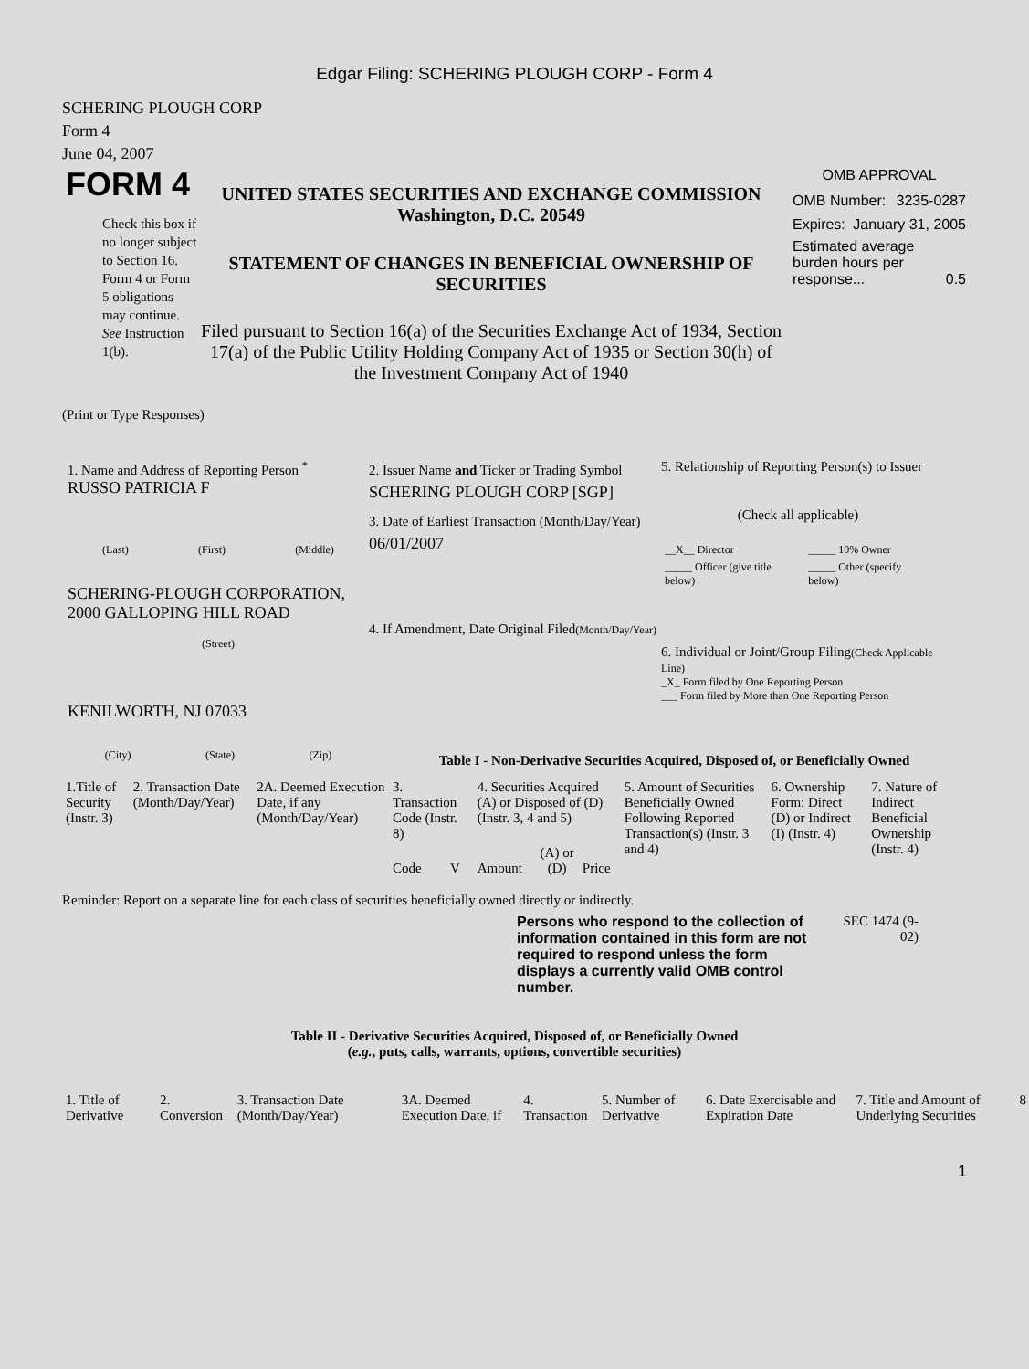Edgar Filing: SCHERING PLOUGH CORP - Form 4
SCHERING PLOUGH CORP
Form 4
June 04, 2007
FORM 4
Check this box if no longer subject to Section 16. Form 4 or Form 5 obligations may continue. See Instruction 1(b).
UNITED STATES SECURITIES AND EXCHANGE COMMISSION
Washington, D.C. 20549
STATEMENT OF CHANGES IN BENEFICIAL OWNERSHIP OF SECURITIES
Filed pursuant to Section 16(a) of the Securities Exchange Act of 1934, Section 17(a) of the Public Utility Holding Company Act of 1935 or Section 30(h) of the Investment Company Act of 1940
OMB APPROVAL
OMB Number: 3235-0287
Expires: January 31, 2005
Estimated average burden hours per response... 0.5
(Print or Type Responses)
1. Name and Address of Reporting Person <sup>*</sup>
RUSSO PATRICIA F
(Last) (First) (Middle)
SCHERING-PLOUGH CORPORATION, 2000 GALLOPING HILL ROAD
(Street)
KENILWORTH, NJ 07033
(City) (State) (Zip)
2. Issuer Name and Ticker or Trading Symbol
SCHERING PLOUGH CORP [SGP]
3. Date of Earliest Transaction (Month/Day/Year)
06/01/2007
4. If Amendment, Date Original Filed(Month/Day/Year)
5. Relationship of Reporting Person(s) to Issuer
(Check all applicable)
| __X__ Director | _____ 10% Owner |
| _____ Officer (give title below) | _____ Other (specify below) |
6. Individual or Joint/Group Filing(Check Applicable Line)
_X_ Form filed by One Reporting Person
___ Form filed by More than One Reporting Person
Table I - Non-Derivative Securities Acquired, Disposed of, or Beneficially Owned
| 1.Title of Security (Instr. 3) | 2. Transaction Date (Month/Day/Year) | 2A. Deemed Execution Date, if any (Month/Day/Year) | 3. Transaction Code (Instr. 8) | | 4. Securities Acquired (A) or Disposed of (D) (Instr. 3, 4 and 5) | | | 5. Amount of Securities Beneficially Owned Following Reported Transaction(s) (Instr. 3 and 4) | 6. Ownership Form: Direct (D) or Indirect (I) (Instr. 4) | 7. Nature of Indirect Beneficial Ownership (Instr. 4) |
| --- | --- | --- | --- | --- | --- | --- | --- | --- | --- | --- |
| | | | Code | V | Amount | (A) or (D) | Price | | | |
Reminder: Report on a separate line for each class of securities beneficially owned directly or indirectly.
Persons who respond to the collection of information contained in this form are not required to respond unless the form displays a currently valid OMB control number.
SEC 1474 (9-02)
Table II - Derivative Securities Acquired, Disposed of, or Beneficially Owned
(e.g., puts, calls, warrants, options, convertible securities)
| 1. Title of Derivative | 2. Conversion | 3. Transaction Date (Month/Day/Year) | 3A. Deemed Execution Date, if | 4. Transaction | 5. Number of Derivative | 6. Date Exercisable and Expiration Date | 7. Title and Amount of Underlying Securities | 8 |
| --- | --- | --- | --- | --- | --- | --- | --- | --- |
1